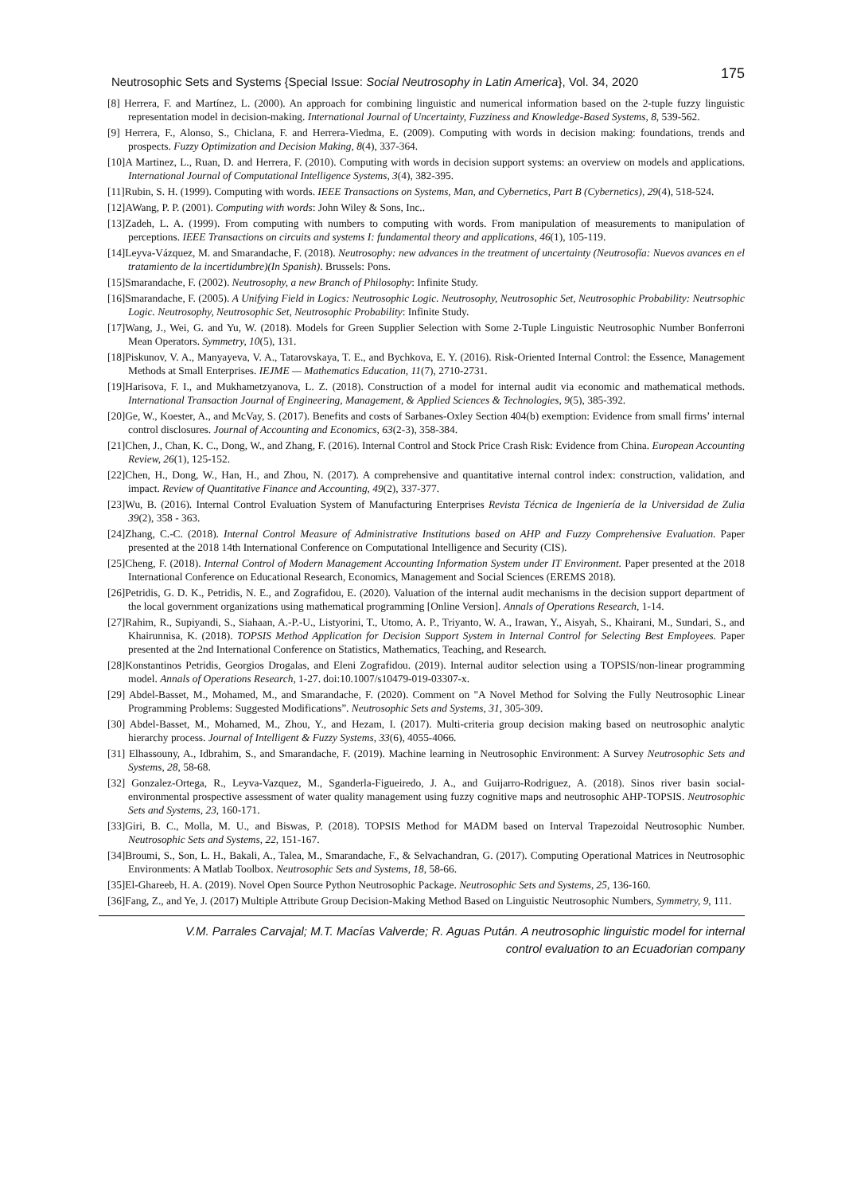Neutrosophic Sets and Systems {Special Issue: Social Neutrosophy in Latin America}, Vol. 34, 2020 175
[8] Herrera, F. and Martínez, L. (2000). An approach for combining linguistic and numerical information based on the 2-tuple fuzzy linguistic representation model in decision-making. International Journal of Uncertainty, Fuzziness and Knowledge-Based Systems, 8, 539-562.
[9] Herrera, F., Alonso, S., Chiclana, F. and Herrera-Viedma, E. (2009). Computing with words in decision making: foundations, trends and prospects. Fuzzy Optimization and Decision Making, 8(4), 337-364.
[10]A Martinez, L., Ruan, D. and Herrera, F. (2010). Computing with words in decision support systems: an overview on models and applications. International Journal of Computational Intelligence Systems, 3(4), 382-395.
[11]Rubin, S. H. (1999). Computing with words. IEEE Transactions on Systems, Man, and Cybernetics, Part B (Cybernetics), 29(4), 518-524.
[12]AWang, P. P. (2001). Computing with words: John Wiley & Sons, Inc..
[13]Zadeh, L. A. (1999). From computing with numbers to computing with words. From manipulation of measurements to manipulation of perceptions. IEEE Transactions on circuits and systems I: fundamental theory and applications, 46(1), 105-119.
[14]Leyva-Vázquez, M. and Smarandache, F. (2018). Neutrosophy: new advances in the treatment of uncertainty (Neutrosofía: Nuevos avances en el tratamiento de la incertidumbre)(In Spanish). Brussels: Pons.
[15]Smarandache, F. (2002). Neutrosophy, a new Branch of Philosophy: Infinite Study.
[16]Smarandache, F. (2005). A Unifying Field in Logics: Neutrosophic Logic. Neutrosophy, Neutrosophic Set, Neutrosophic Probability: Neutrsophic Logic. Neutrosophy, Neutrosophic Set, Neutrosophic Probability: Infinite Study.
[17]Wang, J., Wei, G. and Yu, W. (2018). Models for Green Supplier Selection with Some 2-Tuple Linguistic Neutrosophic Number Bonferroni Mean Operators. Symmetry, 10(5), 131.
[18]Piskunov, V. A., Manyayeva, V. A., Tatarovskaya, T. E., and Bychkova, E. Y. (2016). Risk-Oriented Internal Control: the Essence, Management Methods at Small Enterprises. IEJME — Mathematics Education, 11(7), 2710-2731.
[19]Harisova, F. I., and Mukhametzyanova, L. Z. (2018). Construction of a model for internal audit via economic and mathematical methods. International Transaction Journal of Engineering, Management, & Applied Sciences & Technologies, 9(5), 385-392.
[20]Ge, W., Koester, A., and McVay, S. (2017). Benefits and costs of Sarbanes-Oxley Section 404(b) exemption: Evidence from small firms’ internal control disclosures. Journal of Accounting and Economics, 63(2-3), 358-384.
[21]Chen, J., Chan, K. C., Dong, W., and Zhang, F. (2016). Internal Control and Stock Price Crash Risk: Evidence from China. European Accounting Review, 26(1), 125-152.
[22]Chen, H., Dong, W., Han, H., and Zhou, N. (2017). A comprehensive and quantitative internal control index: construction, validation, and impact. Review of Quantitative Finance and Accounting, 49(2), 337-377.
[23]Wu, B. (2016). Internal Control Evaluation System of Manufacturing Enterprises Revista Técnica de Ingeniería de la Universidad de Zulia 39(2), 358 - 363.
[24]Zhang, C.-C. (2018). Internal Control Measure of Administrative Institutions based on AHP and Fuzzy Comprehensive Evaluation. Paper presented at the 2018 14th International Conference on Computational Intelligence and Security (CIS).
[25]Cheng, F. (2018). Internal Control of Modern Management Accounting Information System under IT Environment. Paper presented at the 2018 International Conference on Educational Research, Economics, Management and Social Sciences (EREMS 2018).
[26]Petridis, G. D. K., Petridis, N. E., and Zografidou, E. (2020). Valuation of the internal audit mechanisms in the decision support department of the local government organizations using mathematical programming [Online Version]. Annals of Operations Research, 1-14.
[27]Rahim, R., Supiyandi, S., Siahaan, A.-P.-U., Listyorini, T., Utomo, A. P., Triyanto, W. A., Irawan, Y., Aisyah, S., Khairani, M., Sundari, S., and Khairunnisa, K. (2018). TOPSIS Method Application for Decision Support System in Internal Control for Selecting Best Employees. Paper presented at the 2nd International Conference on Statistics, Mathematics, Teaching, and Research.
[28]Konstantinos Petridis, Georgios Drogalas, and Eleni Zografidou. (2019). Internal auditor selection using a TOPSIS/non-linear programming model. Annals of Operations Research, 1-27. doi:10.1007/s10479-019-03307-x.
[29] Abdel-Basset, M., Mohamed, M., and Smarandache, F. (2020). Comment on "A Novel Method for Solving the Fully Neutrosophic Linear Programming Problems: Suggested Modifications”. Neutrosophic Sets and Systems, 31, 305-309.
[30] Abdel-Basset, M., Mohamed, M., Zhou, Y., and Hezam, I. (2017). Multi-criteria group decision making based on neutrosophic analytic hierarchy process. Journal of Intelligent & Fuzzy Systems, 33(6), 4055-4066.
[31] Elhassouny, A., Idbrahim, S., and Smarandache, F. (2019). Machine learning in Neutrosophic Environment: A Survey Neutrosophic Sets and Systems, 28, 58-68.
[32] Gonzalez-Ortega, R., Leyva-Vazquez, M., Sganderla-Figueiredo, J. A., and Guijarro-Rodriguez, A. (2018). Sinos river basin social-environmental prospective assessment of water quality management using fuzzy cognitive maps and neutrosophic AHP-TOPSIS. Neutrosophic Sets and Systems, 23, 160-171.
[33]Giri, B. C., Molla, M. U., and Biswas, P. (2018). TOPSIS Method for MADM based on Interval Trapezoidal Neutrosophic Number. Neutrosophic Sets and Systems, 22, 151-167.
[34]Broumi, S., Son, L. H., Bakali, A., Talea, M., Smarandache, F., & Selvachandran, G. (2017). Computing Operational Matrices in Neutrosophic Environments: A Matlab Toolbox. Neutrosophic Sets and Systems, 18, 58-66.
[35]El-Ghareeb, H. A. (2019). Novel Open Source Python Neutrosophic Package. Neutrosophic Sets and Systems, 25, 136-160.
[36]Fang, Z., and Ye, J. (2017) Multiple Attribute Group Decision-Making Method Based on Linguistic Neutrosophic Numbers, Symmetry, 9, 111.
V.M. Parrales Carvajal; M.T. Macías Valverde; R. Aguas Pután. A neutrosophic linguistic model for internal
control evaluation to an Ecuadorian company